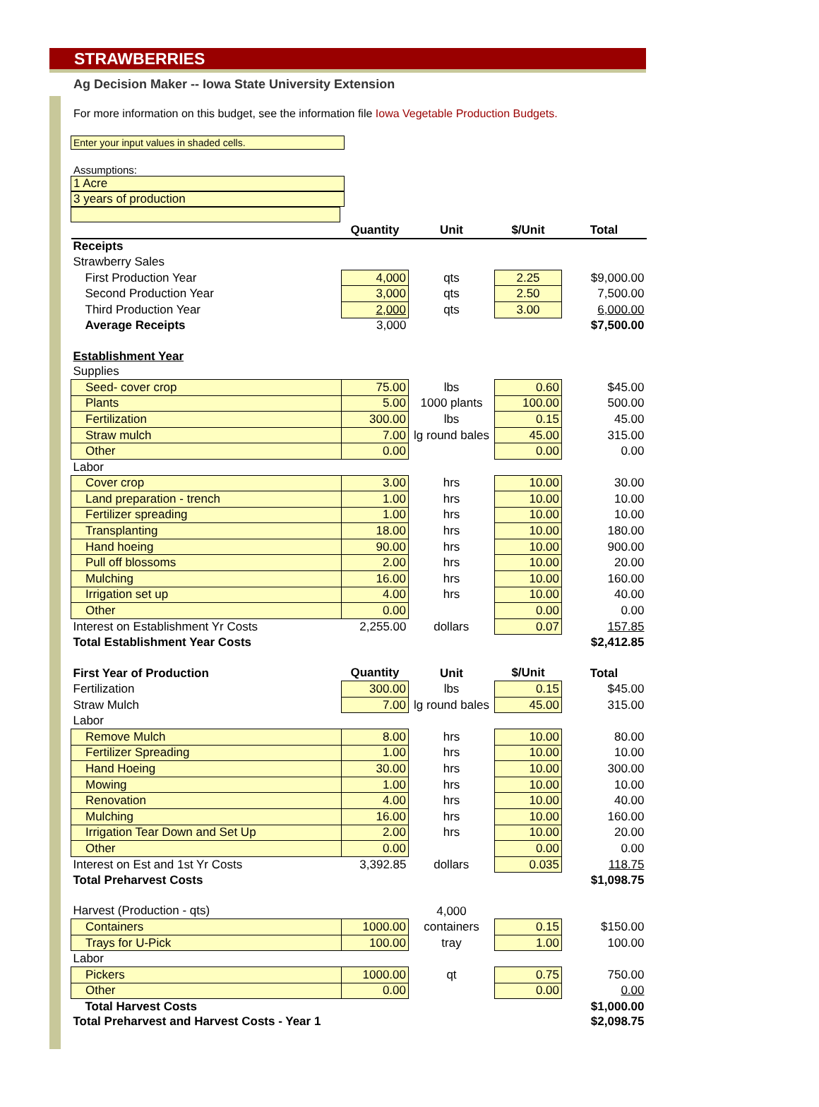STRAWBERRIES
Ag Decision Maker -- Iowa State University Extension
For more information on this budget, see the information file Iowa Vegetable Production Budgets.
Enter your input values in shaded cells.
Assumptions:
1 Acre
3 years of production
| | Quantity | Unit | $/Unit | Total |
| --- | --- | --- | --- | --- |
| Receipts | | | | |
| Strawberry Sales | | | | |
| First Production Year | 4,000 | qts | 2.25 | $9,000.00 |
| Second Production Year | 3,000 | qts | 2.50 | 7,500.00 |
| Third Production Year | 2,000 | qts | 3.00 | 6,000.00 |
| Average Receipts | 3,000 | | | $7,500.00 |
| Establishment Year | | | | |
| Supplies | | | | |
| Seed- cover crop | 75.00 | lbs | 0.60 | $45.00 |
| Plants | 5.00 | 1000 plants | 100.00 | 500.00 |
| Fertilization | 300.00 | lbs | 0.15 | 45.00 |
| Straw mulch | 7.00 | lg round bales | 45.00 | 315.00 |
| Other | 0.00 | | 0.00 | 0.00 |
| Labor | | | | |
| Cover crop | 3.00 | hrs | 10.00 | 30.00 |
| Land preparation - trench | 1.00 | hrs | 10.00 | 10.00 |
| Fertilizer spreading | 1.00 | hrs | 10.00 | 10.00 |
| Transplanting | 18.00 | hrs | 10.00 | 180.00 |
| Hand hoeing | 90.00 | hrs | 10.00 | 900.00 |
| Pull off blossoms | 2.00 | hrs | 10.00 | 20.00 |
| Mulching | 16.00 | hrs | 10.00 | 160.00 |
| Irrigation set up | 4.00 | hrs | 10.00 | 40.00 |
| Other | 0.00 | | 0.00 | 0.00 |
| Interest on Establishment Yr Costs | 2,255.00 | dollars | 0.07 | 157.85 |
| Total Establishment Year Costs | | | | $2,412.85 |
| First Year of Production | Quantity | Unit | $/Unit | Total |
| Fertilization | 300.00 | lbs | 0.15 | $45.00 |
| Straw Mulch | 7.00 | lg round bales | 45.00 | 315.00 |
| Labor | | | | |
| Remove Mulch | 8.00 | hrs | 10.00 | 80.00 |
| Fertilizer Spreading | 1.00 | hrs | 10.00 | 10.00 |
| Hand Hoeing | 30.00 | hrs | 10.00 | 300.00 |
| Mowing | 1.00 | hrs | 10.00 | 10.00 |
| Renovation | 4.00 | hrs | 10.00 | 40.00 |
| Mulching | 16.00 | hrs | 10.00 | 160.00 |
| Irrigation Tear Down and Set Up | 2.00 | hrs | 10.00 | 20.00 |
| Other | 0.00 | | 0.00 | 0.00 |
| Interest on Est and 1st Yr Costs | 3,392.85 | dollars | 0.035 | 118.75 |
| Total Preharvest Costs | | | | $1,098.75 |
| Harvest (Production - qts) | | 4,000 | | |
| Containers | 1000.00 | containers | 0.15 | $150.00 |
| Trays for U-Pick | 100.00 | tray | 1.00 | 100.00 |
| Labor | | | | |
| Pickers | 1000.00 | qt | 0.75 | 750.00 |
| Other | 0.00 | | 0.00 | 0.00 |
| Total Harvest Costs | | | | $1,000.00 |
| Total Preharvest and Harvest Costs - Year 1 | | | | $2,098.75 |